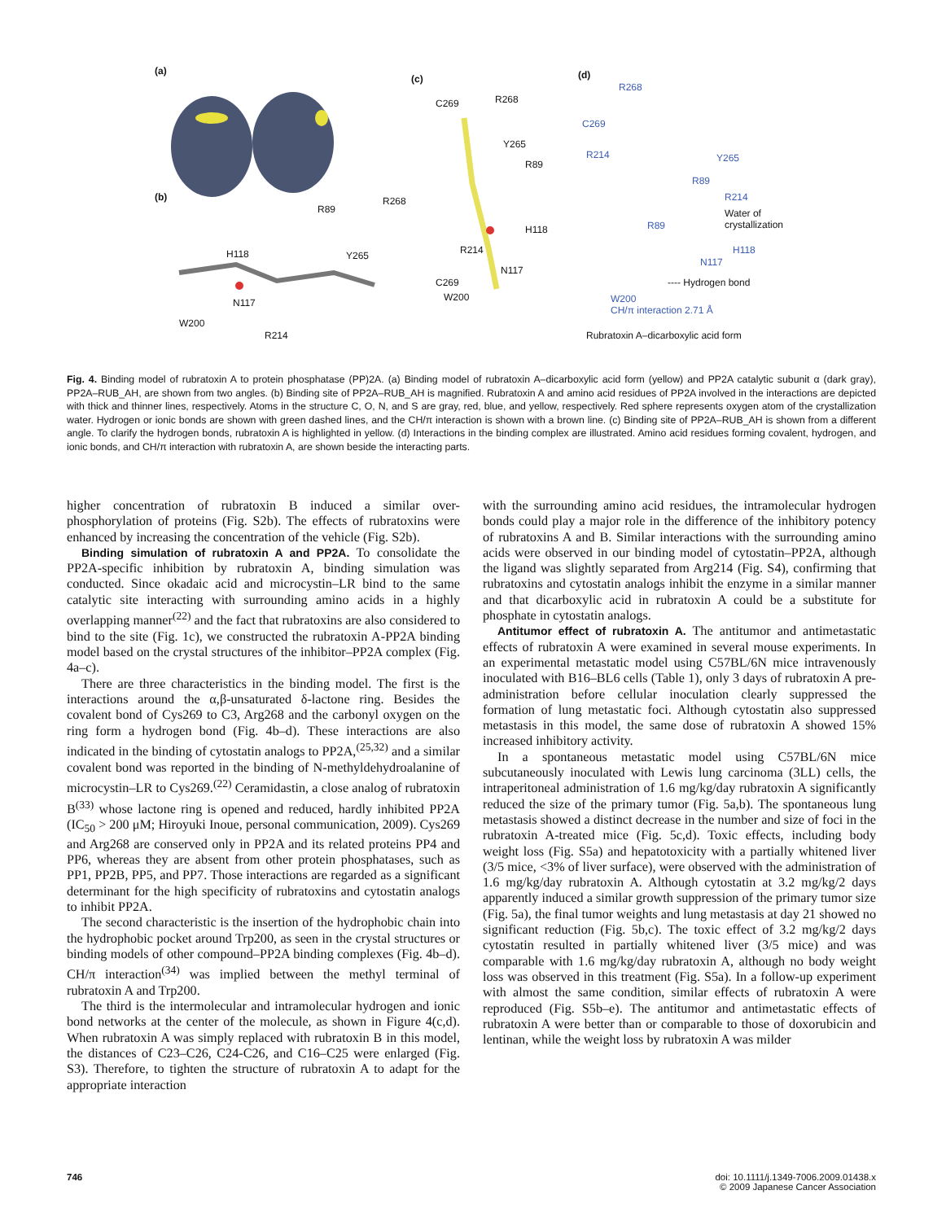(a)
(b)
R89
R268
H118 Y265
C269
N117
W200
R214
(c)
C269 R268
Y265
R89
H118
R214
N117
W200
(d)
R268
C269
R214 Y265
R89
R214
Water of
crystallization R89
H118
N117
---- Hydrogen bond
W200
CH/π interaction 2.71 Å
Rubratoxin A–dicarboxylic acid form
Fig. 4. Binding model of rubratoxin A to protein phosphatase (PP)2A. (a) Binding model of rubratoxin A–dicarboxylic acid form (yellow) and PP2A catalytic subunit α (dark gray), PP2A–RUB_AH, are shown from two angles. (b) Binding site of PP2A–RUB_AH is magnified. Rubratoxin A and amino acid residues of PP2A involved in the interactions are depicted with thick and thinner lines, respectively. Atoms in the structure C, O, N, and S are gray, red, blue, and yellow, respectively. Red sphere represents oxygen atom of the crystallization water. Hydrogen or ionic bonds are shown with green dashed lines, and the CH/π interaction is shown with a brown line. (c) Binding site of PP2A–RUB_AH is shown from a different angle. To clarify the hydrogen bonds, rubratoxin A is highlighted in yellow. (d) Interactions in the binding complex are illustrated. Amino acid residues forming covalent, hydrogen, and ionic bonds, and CH/π interaction with rubratoxin A, are shown beside the interacting parts.
higher concentration of rubratoxin B induced a similar over-phosphorylation of proteins (Fig. S2b). The effects of rubratoxins were enhanced by increasing the concentration of the vehicle (Fig. S2b).
Binding simulation of rubratoxin A and PP2A. To consolidate the PP2A-specific inhibition by rubratoxin A, binding simulation was conducted. Since okadaic acid and microcystin–LR bind to the same catalytic site interacting with surrounding amino acids in a highly overlapping manner<sup>(22)</sup> and the fact that rubratoxins are also considered to bind to the site (Fig. 1c), we constructed the rubratoxin A-PP2A binding model based on the crystal structures of the inhibitor–PP2A complex (Fig. 4a–c).
There are three characteristics in the binding model. The first is the interactions around the α,β-unsaturated δ-lactone ring. Besides the covalent bond of Cys269 to C3, Arg268 and the carbonyl oxygen on the ring form a hydrogen bond (Fig. 4b–d). These interactions are also indicated in the binding of cytostatin analogs to PP2A,<sup>(25,32)</sup> and a similar covalent bond was reported in the binding of N-methyldehydroalanine of microcystin–LR to Cys269.<sup>(22)</sup> Ceramidastin, a close analog of rubratoxin B<sup>(33)</sup> whose lactone ring is opened and reduced, hardly inhibited PP2A (IC<sub>50</sub> > 200 μM; Hiroyuki Inoue, personal communication, 2009). Cys269 and Arg268 are conserved only in PP2A and its related proteins PP4 and PP6, whereas they are absent from other protein phosphatases, such as PP1, PP2B, PP5, and PP7. Those interactions are regarded as a significant determinant for the high specificity of rubratoxins and cytostatin analogs to inhibit PP2A.
The second characteristic is the insertion of the hydrophobic chain into the hydrophobic pocket around Trp200, as seen in the crystal structures or binding models of other compound–PP2A binding complexes (Fig. 4b–d). CH/π interaction<sup>(34)</sup> was implied between the methyl terminal of rubratoxin A and Trp200.
The third is the intermolecular and intramolecular hydrogen and ionic bond networks at the center of the molecule, as shown in Figure 4(c,d). When rubratoxin A was simply replaced with rubratoxin B in this model, the distances of C23–C26, C24-C26, and C16–C25 were enlarged (Fig. S3). Therefore, to tighten the structure of rubratoxin A to adapt for the appropriate interaction
with the surrounding amino acid residues, the intramolecular hydrogen bonds could play a major role in the difference of the inhibitory potency of rubratoxins A and B. Similar interactions with the surrounding amino acids were observed in our binding model of cytostatin–PP2A, although the ligand was slightly separated from Arg214 (Fig. S4), confirming that rubratoxins and cytostatin analogs inhibit the enzyme in a similar manner and that dicarboxylic acid in rubratoxin A could be a substitute for phosphate in cytostatin analogs.
Antitumor effect of rubratoxin A. The antitumor and antimetastatic effects of rubratoxin A were examined in several mouse experiments. In an experimental metastatic model using C57BL/6N mice intravenously inoculated with B16–BL6 cells (Table 1), only 3 days of rubratoxin A pre-administration before cellular inoculation clearly suppressed the formation of lung metastatic foci. Although cytostatin also suppressed metastasis in this model, the same dose of rubratoxin A showed 15% increased inhibitory activity.
In a spontaneous metastatic model using C57BL/6N mice subcutaneously inoculated with Lewis lung carcinoma (3LL) cells, the intraperitoneal administration of 1.6 mg/kg/day rubratoxin A significantly reduced the size of the primary tumor (Fig. 5a,b). The spontaneous lung metastasis showed a distinct decrease in the number and size of foci in the rubratoxin A-treated mice (Fig. 5c,d). Toxic effects, including body weight loss (Fig. S5a) and hepatotoxicity with a partially whitened liver (3/5 mice, <3% of liver surface), were observed with the administration of 1.6 mg/kg/day rubratoxin A. Although cytostatin at 3.2 mg/kg/2 days apparently induced a similar growth suppression of the primary tumor size (Fig. 5a), the final tumor weights and lung metastasis at day 21 showed no significant reduction (Fig. 5b,c). The toxic effect of 3.2 mg/kg/2 days cytostatin resulted in partially whitened liver (3/5 mice) and was comparable with 1.6 mg/kg/day rubratoxin A, although no body weight loss was observed in this treatment (Fig. S5a). In a follow-up experiment with almost the same condition, similar effects of rubratoxin A were reproduced (Fig. S5b–e). The antitumor and antimetastatic effects of rubratoxin A were better than or comparable to those of doxorubicin and lentinan, while the weight loss by rubratoxin A was milder
746 doi: 10.1111/j.1349-7006.2009.01438.x
© 2009 Japanese Cancer Association